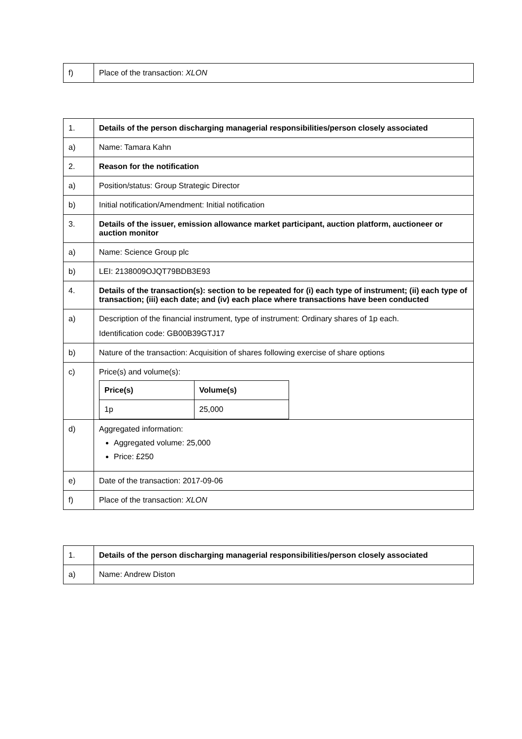| f) | Place of the transaction: XLON |
| 1. | Details of the person discharging managerial responsibilities/person closely associated |
| a) | Name: Tamara Kahn |
| 2. | Reason for the notification |
| a) | Position/status: Group Strategic Director |
| b) | Initial notification/Amendment: Initial notification |
| 3. | Details of the issuer, emission allowance market participant, auction platform, auctioneer or auction monitor |
| a) | Name: Science Group plc |
| b) | LEI: 2138009OJQT79BDB3E93 |
| 4. | Details of the transaction(s): section to be repeated for (i) each type of instrument; (ii) each type of transaction; (iii) each date; and (iv) each place where transactions have been conducted |
| a) | Description of the financial instrument, type of instrument: Ordinary shares of 1p each. Identification code: GB00B39GTJ17 |
| b) | Nature of the transaction: Acquisition of shares following exercise of share options |
| c) | Price(s) and volume(s): / Price(s) / Volume(s) / / --- / --- / / 1p / 25,000 / |
| d) | Aggregated information: Aggregated volume: 25,000 Price: £250 |
| e) | Date of the transaction: 2017-09-06 |
| f) | Place of the transaction: XLON |
| 1. | Details of the person discharging managerial responsibilities/person closely associated |
| a) | Name: Andrew Diston |